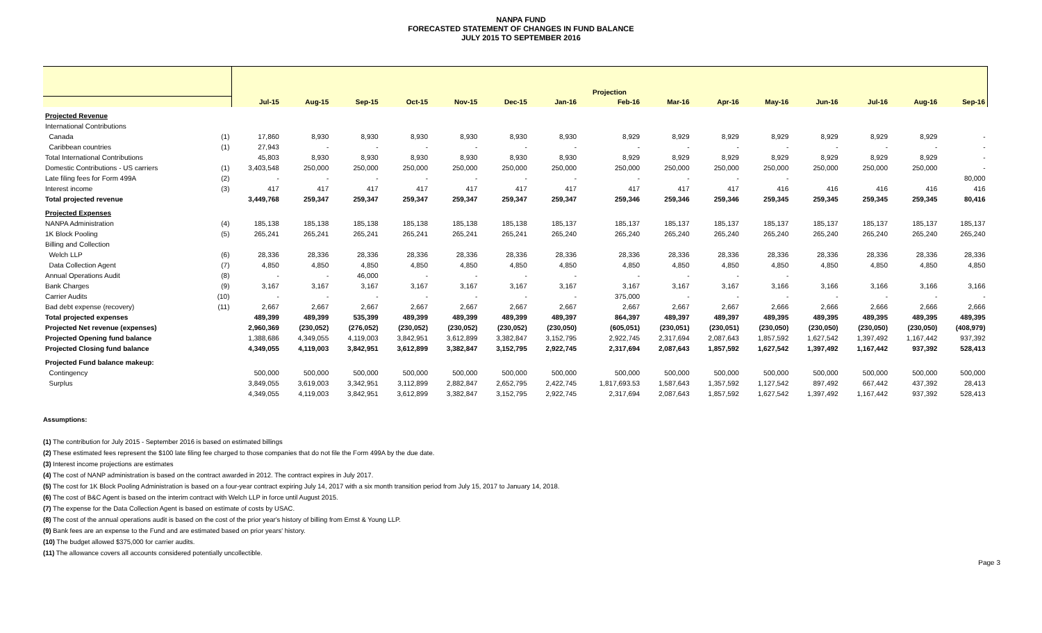NANPA FUND
FORECASTED STATEMENT OF CHANGES IN FUND BALANCE
JULY 2015 TO SEPTEMBER 2016
| | | Projection | | | | | | | | | | | | | | |
| --- | --- | --- | --- | --- | --- | --- | --- | --- | --- | --- | --- | --- | --- | --- | --- | --- |
| | | Jul-15 | Aug-15 | Sep-15 | Oct-15 | Nov-15 | Dec-15 | Jan-16 | Feb-16 | Mar-16 | Apr-16 | May-16 | Jun-16 | Jul-16 | Aug-16 | Sep-16 |
| Projected Revenue | | | | | | | | | | | | | | | | |
| International Contributions | | | | | | | | | | | | | | | | |
| Canada | (1) | 17,860 | 8,930 | 8,930 | 8,930 | 8,930 | 8,930 | 8,930 | 8,929 | 8,929 | 8,929 | 8,929 | 8,929 | 8,929 | 8,929 | - |
| Caribbean countries | (1) | 27,943 | - | - | - | - | - | - | - | - | - | - | - | - | - | - |
| Total International Contributions | | 45,803 | 8,930 | 8,930 | 8,930 | 8,930 | 8,930 | 8,930 | 8,929 | 8,929 | 8,929 | 8,929 | 8,929 | 8,929 | 8,929 | - |
| Domestic Contributions - US carriers | (1) | 3,403,548 | 250,000 | 250,000 | 250,000 | 250,000 | 250,000 | 250,000 | 250,000 | 250,000 | 250,000 | 250,000 | 250,000 | 250,000 | 250,000 | - |
| Late filing fees for Form 499A | (2) | - | - | - | - | - | - | - | - | - | - | - | | | | 80,000 |
| Interest income | (3) | 417 | 417 | 417 | 417 | 417 | 417 | 417 | 417 | 417 | 417 | 416 | 416 | 416 | 416 | 416 |
| Total projected revenue | | 3,449,768 | 259,347 | 259,347 | 259,347 | 259,347 | 259,347 | 259,347 | 259,346 | 259,346 | 259,346 | 259,345 | 259,345 | 259,345 | 259,345 | 80,416 |
| Projected Expenses | | | | | | | | | | | | | | | | |
| NANPA Administration | (4) | 185,138 | 185,138 | 185,138 | 185,138 | 185,138 | 185,138 | 185,137 | 185,137 | 185,137 | 185,137 | 185,137 | 185,137 | 185,137 | 185,137 | 185,137 |
| 1K Block Pooling | (5) | 265,241 | 265,241 | 265,241 | 265,241 | 265,241 | 265,241 | 265,240 | 265,240 | 265,240 | 265,240 | 265,240 | 265,240 | 265,240 | 265,240 | 265,240 |
| Billing and Collection | | | | | | | | | | | | | | | | |
| Welch LLP | (6) | 28,336 | 28,336 | 28,336 | 28,336 | 28,336 | 28,336 | 28,336 | 28,336 | 28,336 | 28,336 | 28,336 | 28,336 | 28,336 | 28,336 | 28,336 |
| Data Collection Agent | (7) | 4,850 | 4,850 | 4,850 | 4,850 | 4,850 | 4,850 | 4,850 | 4,850 | 4,850 | 4,850 | 4,850 | 4,850 | 4,850 | 4,850 | 4,850 |
| Annual Operations Audit | (8) | - | - | 46,000 | - | - | - | - | - | - | - | - | | | | |
| Bank Charges | (9) | 3,167 | 3,167 | 3,167 | 3,167 | 3,167 | 3,167 | 3,167 | 3,167 | 3,167 | 3,167 | 3,166 | 3,166 | 3,166 | 3,166 | 3,166 |
| Carrier Audits | (10) | - | - | - | - | - | - | - | 375,000 | - | - | - | - | - | - | - |
| Bad debt expense (recovery) | (11) | 2,667 | 2,667 | 2,667 | 2,667 | 2,667 | 2,667 | 2,667 | 2,667 | 2,667 | 2,667 | 2,666 | 2,666 | 2,666 | 2,666 | 2,666 |
| Total projected expenses | | 489,399 | 489,399 | 535,399 | 489,399 | 489,399 | 489,399 | 489,397 | 864,397 | 489,397 | 489,397 | 489,395 | 489,395 | 489,395 | 489,395 | 489,395 |
| Projected Net revenue (expenses) | | 2,960,369 | (230,052) | (276,052) | (230,052) | (230,052) | (230,052) | (230,050) | (605,051) | (230,051) | (230,051) | (230,050) | (230,050) | (230,050) | (230,050) | (408,979) |
| Projected Opening fund balance | | 1,388,686 | 4,349,055 | 4,119,003 | 3,842,951 | 3,612,899 | 3,382,847 | 3,152,795 | 2,922,745 | 2,317,694 | 2,087,643 | 1,857,592 | 1,627,542 | 1,397,492 | 1,167,442 | 937,392 |
| Projected Closing fund balance | | 4,349,055 | 4,119,003 | 3,842,951 | 3,612,899 | 3,382,847 | 3,152,795 | 2,922,745 | 2,317,694 | 2,087,643 | 1,857,592 | 1,627,542 | 1,397,492 | 1,167,442 | 937,392 | 528,413 |
| Projected Fund balance makeup: | | | | | | | | | | | | | | | | |
| Contingency | | 500,000 | 500,000 | 500,000 | 500,000 | 500,000 | 500,000 | 500,000 | 500,000 | 500,000 | 500,000 | 500,000 | 500,000 | 500,000 | 500,000 | 500,000 |
| Surplus | | 3,849,055 | 3,619,003 | 3,342,951 | 3,112,899 | 2,882,847 | 2,652,795 | 2,422,745 | 1,817,693.53 | 1,587,643 | 1,357,592 | 1,127,542 | 897,492 | 667,442 | 437,392 | 28,413 |
| | | 4,349,055 | 4,119,003 | 3,842,951 | 3,612,899 | 3,382,847 | 3,152,795 | 2,922,745 | 2,317,694 | 2,087,643 | 1,857,592 | 1,627,542 | 1,397,492 | 1,167,442 | 937,392 | 528,413 |
Assumptions:
(1) The contribution for July 2015 - September 2016 is based on estimated billings
(2) These estimated fees represent the $100 late filing fee charged to those companies that do not file the Form 499A by the due date.
(3) Interest income projections are estimates
(4) The cost of NANP administration is based on the contract awarded in 2012. The contract expires in July 2017.
(5) The cost for 1K Block Pooling Administration is based on a four-year contract expiring July 14, 2017 with a six month transition period from July 15, 2017 to January 14, 2018.
(6) The cost of B&C Agent is based on the interim contract with Welch LLP in force until August 2015.
(7) The expense for the Data Collection Agent is based on estimate of costs by USAC.
(8) The cost of the annual operations audit is based on the cost of the prior year's history of billing from Ernst & Young LLP.
(9) Bank fees are an expense to the Fund and are estimated based on prior years' history.
(10) The budget allowed $375,000 for carrier audits.
(11) The allowance covers all accounts considered potentially uncollectible.
Page 3